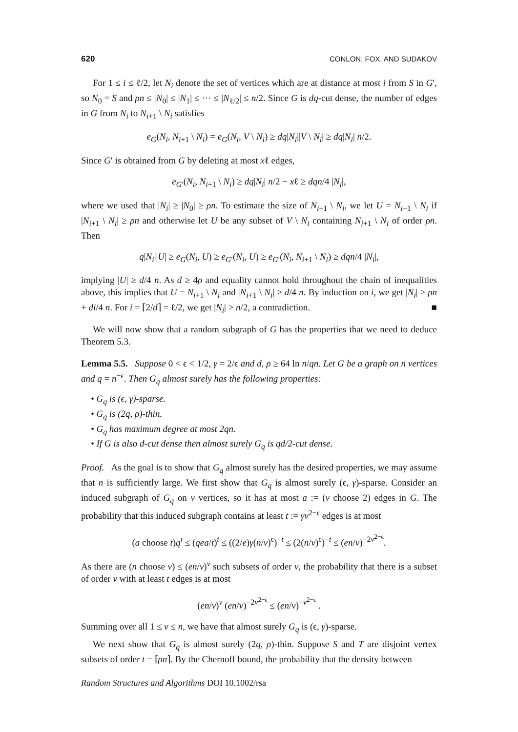620 CONLON, FOX, AND SUDAKOV
For 1 ≤ i ≤ ℓ/2, let N<sub>i</sub> denote the set of vertices which are at distance at most i from S in G′, so N<sub>0</sub> = S and ρn ≤ |N<sub>0</sub>| ≤ |N<sub>1</sub>| ≤ ··· ≤ |N<sub>ℓ/2</sub>| ≤ n/2. Since G is dq-cut dense, the number of edges in G from N<sub>i</sub> to N<sub>i+1</sub> \ N<sub>i</sub> satisfies
e<sub>G</sub>(N<sub>i</sub>, N<sub>i+1</sub> \ N<sub>i</sub>) = e<sub>G</sub>(N<sub>i</sub>, V \ N<sub>i</sub>) ≥ dq|N<sub>i</sub>||V \ N<sub>i</sub>| ≥ dq|N<sub>i</sub>| n/2.
Since G′ is obtained from G by deleting at most xℓ edges,
e<sub>G′</sub>(N<sub>i</sub>, N<sub>i+1</sub> \ N<sub>i</sub>) ≥ dq|N<sub>i</sub>| n/2 − xℓ ≥ dqn/4 |N<sub>i</sub>|,
where we used that |N<sub>i</sub>| ≥ |N<sub>0</sub>| ≥ ρn. To estimate the size of N<sub>i+1</sub> \ N<sub>i</sub>, we let U = N<sub>i+1</sub> \ N<sub>i</sub> if |N<sub>i+1</sub> \ N<sub>i</sub>| ≥ ρn and otherwise let U be any subset of V \ N<sub>i</sub> containing N<sub>i+1</sub> \ N<sub>i</sub> of order ρn. Then
q|N<sub>i</sub>||U| ≥ e<sub>G</sub>(N<sub>i</sub>, U) ≥ e<sub>G′</sub>(N<sub>i</sub>, U) ≥ e<sub>G′</sub>(N<sub>i</sub>, N<sub>i+1</sub> \ N<sub>i</sub>) ≥ dqn/4 |N<sub>i</sub>|,
implying |U| ≥ d/4 n. As d ≥ 4ρ and equality cannot hold throughout the chain of inequalities above, this implies that U = N<sub>i+1</sub> \ N<sub>i</sub> and |N<sub>i+1</sub> \ N<sub>i</sub>| ≥ d/4 n. By induction on i, we get |N<sub>i</sub>| ≥ ρn + di/4 n. For i = ⌈2/d⌉ = ℓ/2, we get |N<sub>i</sub>| > n/2, a contradiction. ■
We will now show that a random subgraph of G has the properties that we need to deduce Theorem 5.3.
Lemma 5.5. Suppose 0 < ϵ < 1/2, γ = 2/ϵ and d, ρ ≥ 64 ln n/qn. Let G be a graph on n vertices and q = n<sup>−ϵ</sup>. Then G<sub>q</sub> almost surely has the following properties:
• G<sub>q</sub> is (ϵ, γ)-sparse.
• G<sub>q</sub> is (2q, ρ)-thin.
• G<sub>q</sub> has maximum degree at most 2qn.
• If G is also d-cut dense then almost surely G<sub>q</sub> is qd/2-cut dense.
Proof. As the goal is to show that G<sub>q</sub> almost surely has the desired properties, we may assume that n is sufficiently large. We first show that G<sub>q</sub> is almost surely (ϵ, γ)-sparse. Consider an induced subgraph of G<sub>q</sub> on v vertices, so it has at most a := (v choose 2) edges in G. The probability that this induced subgraph contains at least t := γv<sup>2−ϵ</sup> edges is at most
(a choose t)q<sup>t</sup> ≤ (qea/t)<sup>t</sup> ≤ ((2/e)γ(n/v)<sup>ϵ</sup>)<sup>−t</sup> ≤ (2(n/v)<sup>ϵ</sup>)<sup>−t</sup> ≤ (en/v)<sup>−2v<sup>2−ϵ</sup></sup>.
As there are (n choose v) ≤ (en/v)<sup>v</sup> such subsets of order v, the probability that there is a subset of order v with at least t edges is at most
(en/v)<sup>v</sup> (en/v)<sup>−2v<sup>2−ϵ</sup></sup> ≤ (en/v)<sup>−v<sup>2−ϵ</sup></sup> .
Summing over all 1 ≤ v ≤ n, we have that almost surely G<sub>q</sub> is (ϵ, γ)-sparse.
We next show that G<sub>q</sub> is almost surely (2q, ρ)-thin. Suppose S and T are disjoint vertex subsets of order t = ⌈ρn⌉. By the Chernoff bound, the probability that the density between
Random Structures and Algorithms DOI 10.1002/rsa